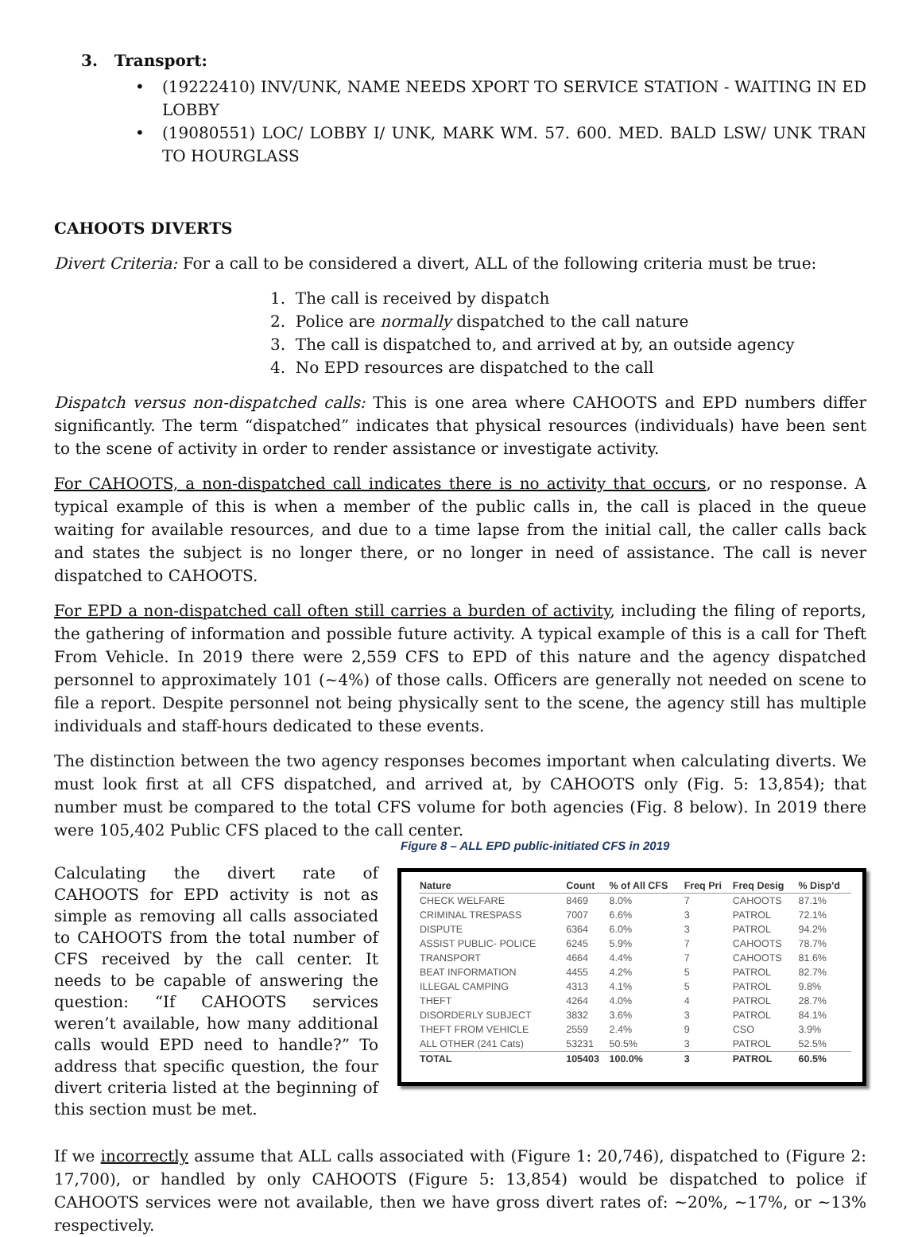3. Transport:
• (19222410) INV/UNK, NAME NEEDS XPORT TO SERVICE STATION - WAITING IN ED LOBBY
• (19080551) LOC/ LOBBY I/ UNK, MARK WM. 57. 600. MED. BALD LSW/ UNK TRAN TO HOURGLASS
CAHOOTS DIVERTS
Divert Criteria: For a call to be considered a divert, ALL of the following criteria must be true:
1. The call is received by dispatch
2. Police are normally dispatched to the call nature
3. The call is dispatched to, and arrived at by, an outside agency
4. No EPD resources are dispatched to the call
Dispatch versus non-dispatched calls: This is one area where CAHOOTS and EPD numbers differ significantly. The term “dispatched” indicates that physical resources (individuals) have been sent to the scene of activity in order to render assistance or investigate activity.
For CAHOOTS, a non-dispatched call indicates there is no activity that occurs, or no response. A typical example of this is when a member of the public calls in, the call is placed in the queue waiting for available resources, and due to a time lapse from the initial call, the caller calls back and states the subject is no longer there, or no longer in need of assistance. The call is never dispatched to CAHOOTS.
For EPD a non-dispatched call often still carries a burden of activity, including the filing of reports, the gathering of information and possible future activity. A typical example of this is a call for Theft From Vehicle. In 2019 there were 2,559 CFS to EPD of this nature and the agency dispatched personnel to approximately 101 (~4%) of those calls. Officers are generally not needed on scene to file a report. Despite personnel not being physically sent to the scene, the agency still has multiple individuals and staff-hours dedicated to these events.
The distinction between the two agency responses becomes important when calculating diverts. We must look first at all CFS dispatched, and arrived at, by CAHOOTS only (Fig. 5: 13,854); that number must be compared to the total CFS volume for both agencies (Fig. 8 below). In 2019 there were 105,402 Public CFS placed to the call center.
Calculating the divert rate of CAHOOTS for EPD activity is not as simple as removing all calls associated to CAHOOTS from the total number of CFS received by the call center. It needs to be capable of answering the question: “If CAHOOTS services weren’t available, how many additional calls would EPD need to handle?” To address that specific question, the four divert criteria listed at the beginning of this section must be met.
Figure 8 – ALL EPD public-initiated CFS in 2019
| Nature | Count | % of All CFS | Freq Pri | Freq Desig | % Disp'd |
| --- | --- | --- | --- | --- | --- |
| CHECK WELFARE | 8469 | 8.0% | 7 | CAHOOTS | 87.1% |
| CRIMINAL TRESPASS | 7007 | 6.6% | 3 | PATROL | 72.1% |
| DISPUTE | 6364 | 6.0% | 3 | PATROL | 94.2% |
| ASSIST PUBLIC- POLICE | 6245 | 5.9% | 7 | CAHOOTS | 78.7% |
| TRANSPORT | 4664 | 4.4% | 7 | CAHOOTS | 81.6% |
| BEAT INFORMATION | 4455 | 4.2% | 5 | PATROL | 82.7% |
| ILLEGAL CAMPING | 4313 | 4.1% | 5 | PATROL | 9.8% |
| THEFT | 4264 | 4.0% | 4 | PATROL | 28.7% |
| DISORDERLY SUBJECT | 3832 | 3.6% | 3 | PATROL | 84.1% |
| THEFT FROM VEHICLE | 2559 | 2.4% | 9 | CSO | 3.9% |
| ALL OTHER (241 Cats) | 53231 | 50.5% | 3 | PATROL | 52.5% |
| TOTAL | 105403 | 100.0% | 3 | PATROL | 60.5% |
If we incorrectly assume that ALL calls associated with (Figure 1: 20,746), dispatched to (Figure 2: 17,700), or handled by only CAHOOTS (Figure 5: 13,854) would be dispatched to police if CAHOOTS services were not available, then we have gross divert rates of: ~20%, ~17%, or ~13% respectively.